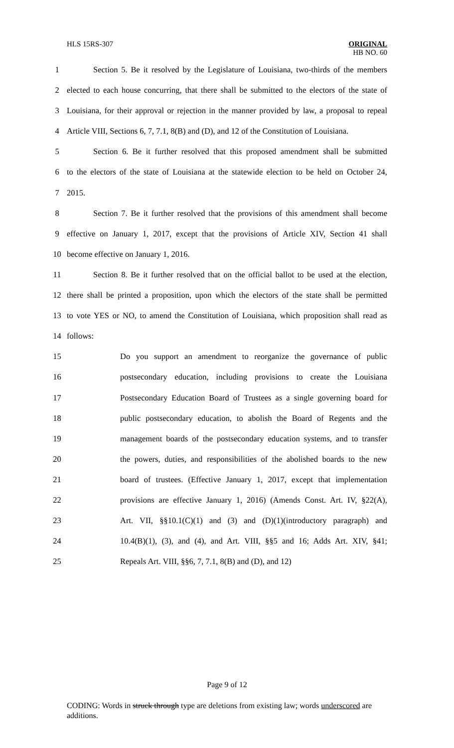HLS 15RS-307
ORIGINAL
HB NO. 60
| 1 | Section 5. Be it resolved by the Legislature of Louisiana, two-thirds of the members |
| 2 | elected to each house concurring, that there shall be submitted to the electors of the state of |
| 3 | Louisiana, for their approval or rejection in the manner provided by law, a proposal to repeal |
| 4 | Article VIII, Sections 6, 7, 7.1, 8(B) and (D), and 12 of the Constitution of Louisiana. |
| 5 | Section 6. Be it further resolved that this proposed amendment shall be submitted |
| 6 | to the electors of the state of Louisiana at the statewide election to be held on October 24, |
| 7 | 2015. |
| 8 | Section 7. Be it further resolved that the provisions of this amendment shall become |
| 9 | effective on January 1, 2017, except that the provisions of Article XIV, Section 41 shall |
| 10 | become effective on January 1, 2016. |
| 11 | Section 8. Be it further resolved that on the official ballot to be used at the election, |
| 12 | there shall be printed a proposition, upon which the electors of the state shall be permitted |
| 13 | to vote YES or NO, to amend the Constitution of Louisiana, which proposition shall read as |
| 14 | follows: |
| 15 | Do you support an amendment to reorganize the governance of public |
| 16 | postsecondary education, including provisions to create the Louisiana |
| 17 | Postsecondary Education Board of Trustees as a single governing board for |
| 18 | public postsecondary education, to abolish the Board of Regents and the |
| 19 | management boards of the postsecondary education systems, and to transfer |
| 20 | the powers, duties, and responsibilities of the abolished boards to the new |
| 21 | board of trustees. (Effective January 1, 2017, except that implementation |
| 22 | provisions are effective January 1, 2016) (Amends Const. Art. IV, §22(A), |
| 23 | Art. VII, §§10.1(C)(1) and (3) and (D)(1)(introductory paragraph) and |
| 24 | 10.4(B)(1), (3), and (4), and Art. VIII, §§5 and 16; Adds Art. XIV, §41; |
| 25 | Repeals Art. VIII, §§6, 7, 7.1, 8(B) and (D), and 12) |
Page 9 of 12
CODING: Words in struck through type are deletions from existing law; words underscored are additions.